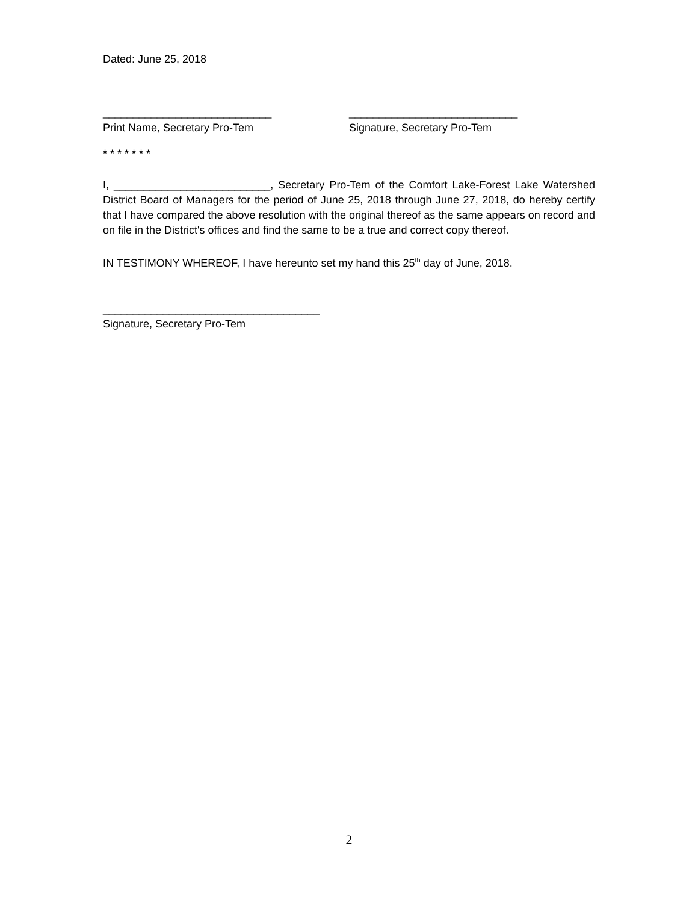Dated: June 25, 2018
____________________________
Print Name, Secretary Pro-Tem
____________________________
Signature, Secretary Pro-Tem
* * * * * * *
I, __________________________, Secretary Pro-Tem of the Comfort Lake-Forest Lake Watershed District Board of Managers for the period of June 25, 2018 through June 27, 2018, do hereby certify that I have compared the above resolution with the original thereof as the same appears on record and on file in the District's offices and find the same to be a true and correct copy thereof.
IN TESTIMONY WHEREOF, I have hereunto set my hand this 25<sup>th</sup> day of June, 2018.
____________________________________
Signature, Secretary Pro-Tem
2